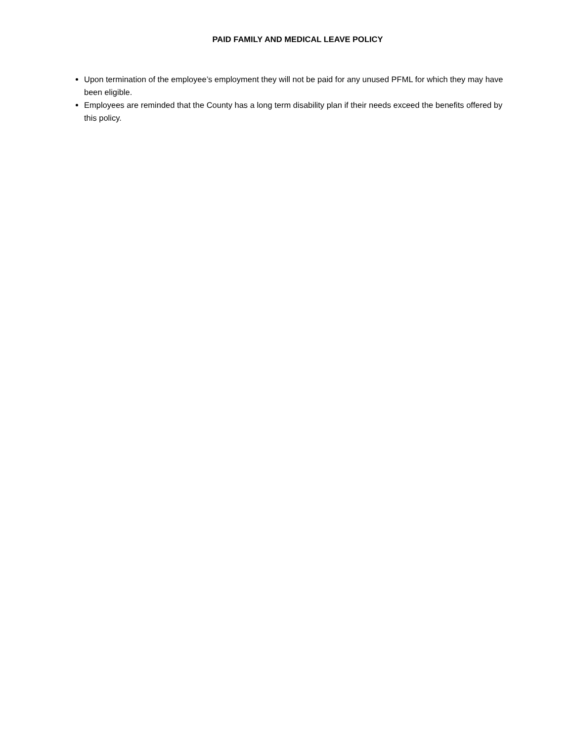PAID FAMILY AND MEDICAL LEAVE POLICY
Upon termination of the employee’s employment they will not be paid for any unused PFML for which they may have been eligible.
Employees are reminded that the County has a long term disability plan if their needs exceed the benefits offered by this policy.